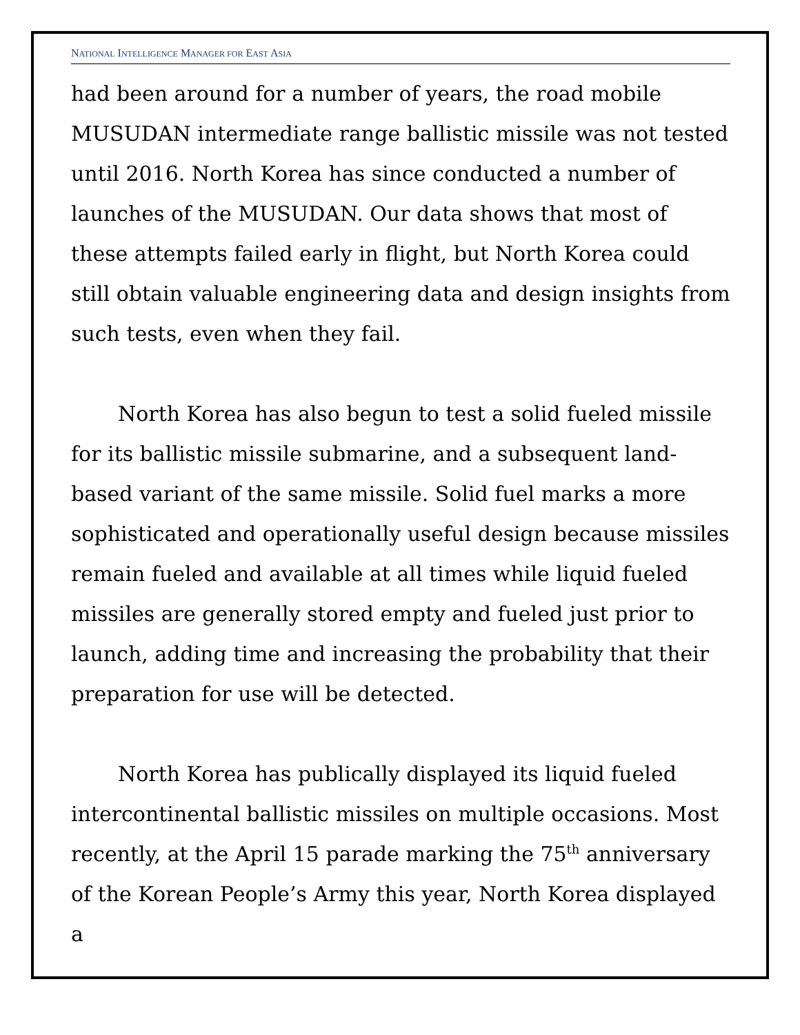NATIONAL INTELLIGENCE MANAGER FOR EAST ASIA
had been around for a number of years, the road mobile MUSUDAN intermediate range ballistic missile was not tested until 2016. North Korea has since conducted a number of launches of the MUSUDAN. Our data shows that most of these attempts failed early in flight, but North Korea could still obtain valuable engineering data and design insights from such tests, even when they fail.
North Korea has also begun to test a solid fueled missile for its ballistic missile submarine, and a subsequent land-based variant of the same missile. Solid fuel marks a more sophisticated and operationally useful design because missiles remain fueled and available at all times while liquid fueled missiles are generally stored empty and fueled just prior to launch, adding time and increasing the probability that their preparation for use will be detected.
North Korea has publically displayed its liquid fueled intercontinental ballistic missiles on multiple occasions. Most recently, at the April 15 parade marking the 75<sup>th</sup> anniversary of the Korean People’s Army this year, North Korea displayed a